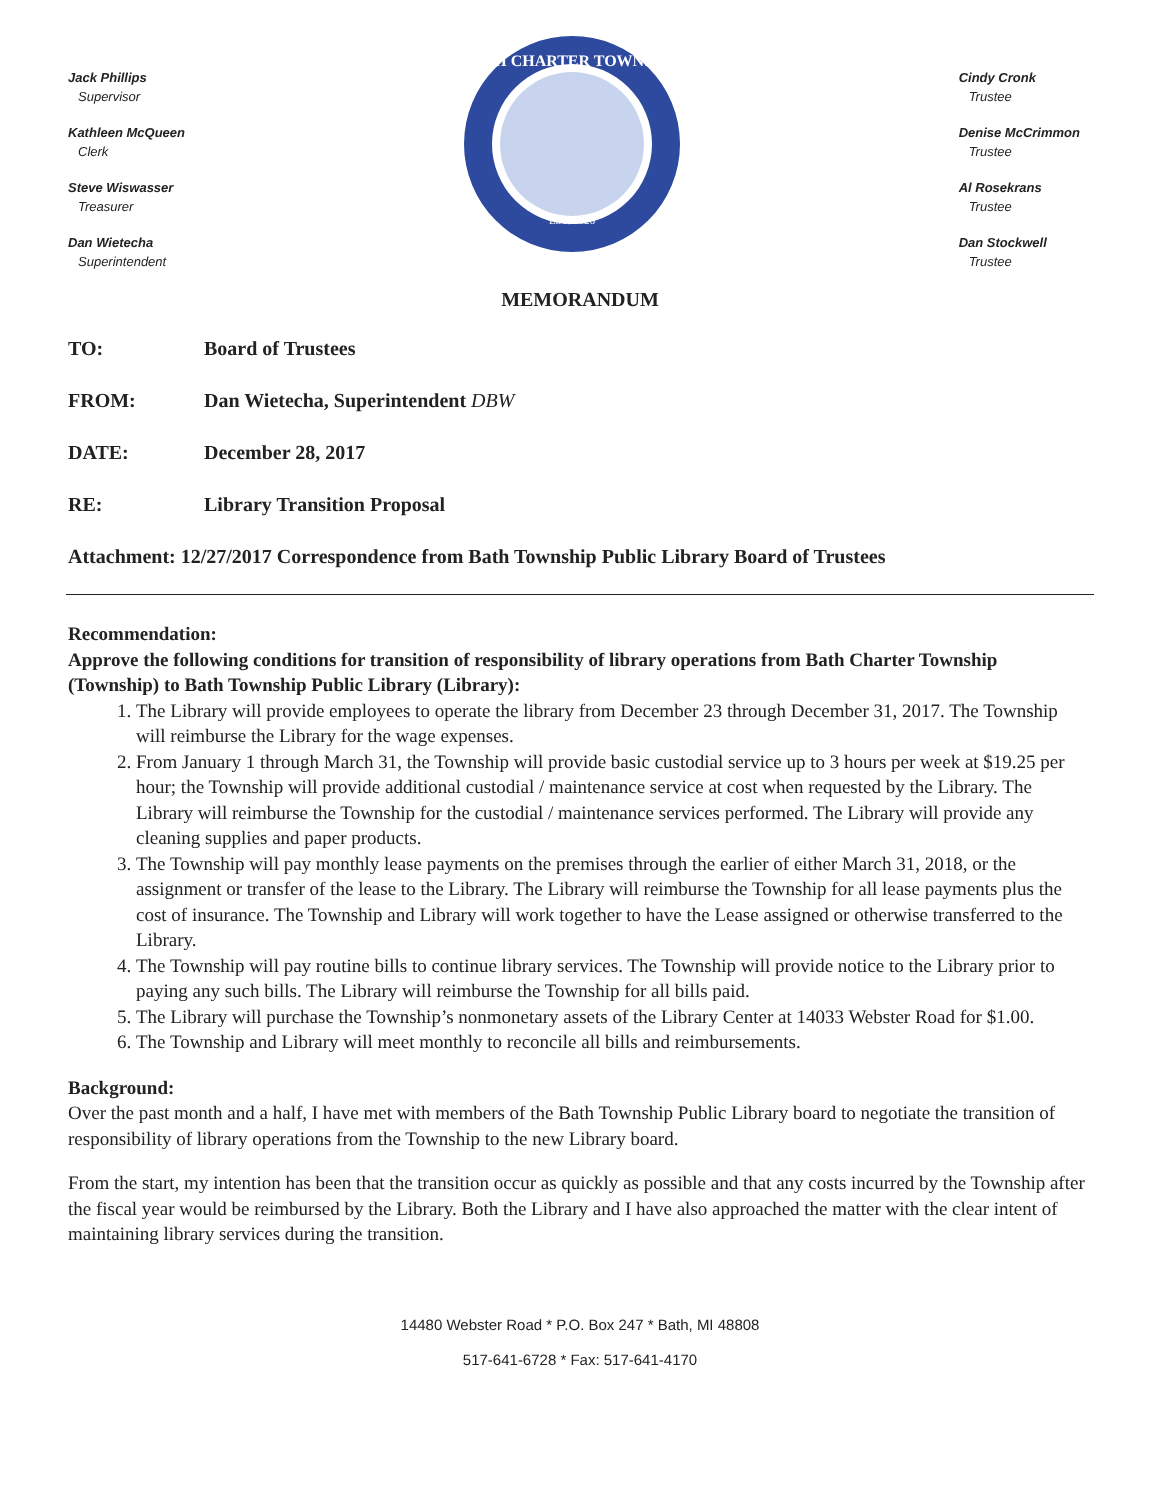Jack Phillips
Supervisor
Kathleen McQueen
Clerk
Steve Wiswasser
Treasurer
Dan Wietecha
Superintendent
BATH CHARTER TOWNSHIP
EST. 1826
Cindy Cronk
Trustee
Denise McCrimmon
Trustee
Al Rosekrans
Trustee
Dan Stockwell
Trustee
MEMORANDUM
TO: Board of Trustees
FROM: Dan Wietecha, Superintendent DBW
DATE: December 28, 2017
RE: Library Transition Proposal
Attachment: 12/27/2017 Correspondence from Bath Township Public Library Board of Trustees
Recommendation:
Approve the following conditions for transition of responsibility of library operations from Bath Charter Township (Township) to Bath Township Public Library (Library):
1. The Library will provide employees to operate the library from December 23 through December 31, 2017. The Township will reimburse the Library for the wage expenses.
2. From January 1 through March 31, the Township will provide basic custodial service up to 3 hours per week at $19.25 per hour; the Township will provide additional custodial / maintenance service at cost when requested by the Library. The Library will reimburse the Township for the custodial / maintenance services performed. The Library will provide any cleaning supplies and paper products.
3. The Township will pay monthly lease payments on the premises through the earlier of either March 31, 2018, or the assignment or transfer of the lease to the Library. The Library will reimburse the Township for all lease payments plus the cost of insurance. The Township and Library will work together to have the Lease assigned or otherwise transferred to the Library.
4. The Township will pay routine bills to continue library services. The Township will provide notice to the Library prior to paying any such bills. The Library will reimburse the Township for all bills paid.
5. The Library will purchase the Township’s nonmonetary assets of the Library Center at 14033 Webster Road for $1.00.
6. The Township and Library will meet monthly to reconcile all bills and reimbursements.
Background:
Over the past month and a half, I have met with members of the Bath Township Public Library board to negotiate the transition of responsibility of library operations from the Township to the new Library board.
From the start, my intention has been that the transition occur as quickly as possible and that any costs incurred by the Township after the fiscal year would be reimbursed by the Library. Both the Library and I have also approached the matter with the clear intent of maintaining library services during the transition.
14480 Webster Road * P.O. Box 247 * Bath, MI 48808
517-641-6728 * Fax: 517-641-4170